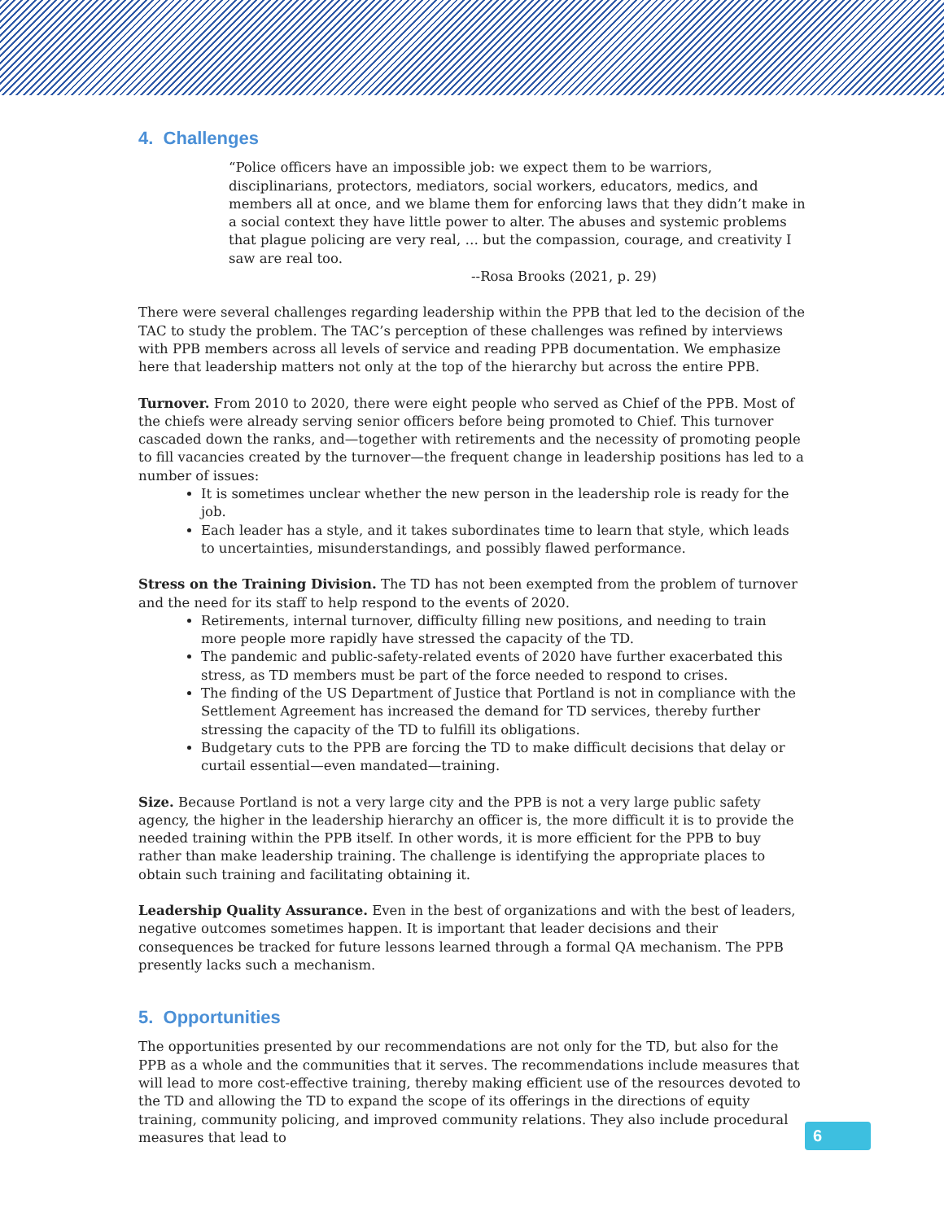4. Challenges
“Police officers have an impossible job: we expect them to be warriors, disciplinarians, protectors, mediators, social workers, educators, medics, and members all at once, and we blame them for enforcing laws that they didn’t make in a social context they have little power to alter. The abuses and systemic problems that plague policing are very real, … but the compassion, courage, and creativity I saw are real too.
--Rosa Brooks (2021, p. 29)
There were several challenges regarding leadership within the PPB that led to the decision of the TAC to study the problem. The TAC’s perception of these challenges was refined by interviews with PPB members across all levels of service and reading PPB documentation. We emphasize here that leadership matters not only at the top of the hierarchy but across the entire PPB.
Turnover. From 2010 to 2020, there were eight people who served as Chief of the PPB. Most of the chiefs were already serving senior officers before being promoted to Chief. This turnover cascaded down the ranks, and—together with retirements and the necessity of promoting people to fill vacancies created by the turnover—the frequent change in leadership positions has led to a number of issues:
It is sometimes unclear whether the new person in the leadership role is ready for the job.
Each leader has a style, and it takes subordinates time to learn that style, which leads to uncertainties, misunderstandings, and possibly flawed performance.
Stress on the Training Division. The TD has not been exempted from the problem of turnover and the need for its staff to help respond to the events of 2020.
Retirements, internal turnover, difficulty filling new positions, and needing to train more people more rapidly have stressed the capacity of the TD.
The pandemic and public-safety-related events of 2020 have further exacerbated this stress, as TD members must be part of the force needed to respond to crises.
The finding of the US Department of Justice that Portland is not in compliance with the Settlement Agreement has increased the demand for TD services, thereby further stressing the capacity of the TD to fulfill its obligations.
Budgetary cuts to the PPB are forcing the TD to make difficult decisions that delay or curtail essential—even mandated—training.
Size. Because Portland is not a very large city and the PPB is not a very large public safety agency, the higher in the leadership hierarchy an officer is, the more difficult it is to provide the needed training within the PPB itself. In other words, it is more efficient for the PPB to buy rather than make leadership training. The challenge is identifying the appropriate places to obtain such training and facilitating obtaining it.
Leadership Quality Assurance. Even in the best of organizations and with the best of leaders, negative outcomes sometimes happen. It is important that leader decisions and their consequences be tracked for future lessons learned through a formal QA mechanism. The PPB presently lacks such a mechanism.
5. Opportunities
The opportunities presented by our recommendations are not only for the TD, but also for the PPB as a whole and the communities that it serves. The recommendations include measures that will lead to more cost-effective training, thereby making efficient use of the resources devoted to the TD and allowing the TD to expand the scope of its offerings in the directions of equity training, community policing, and improved community relations. They also include procedural measures that lead to
6